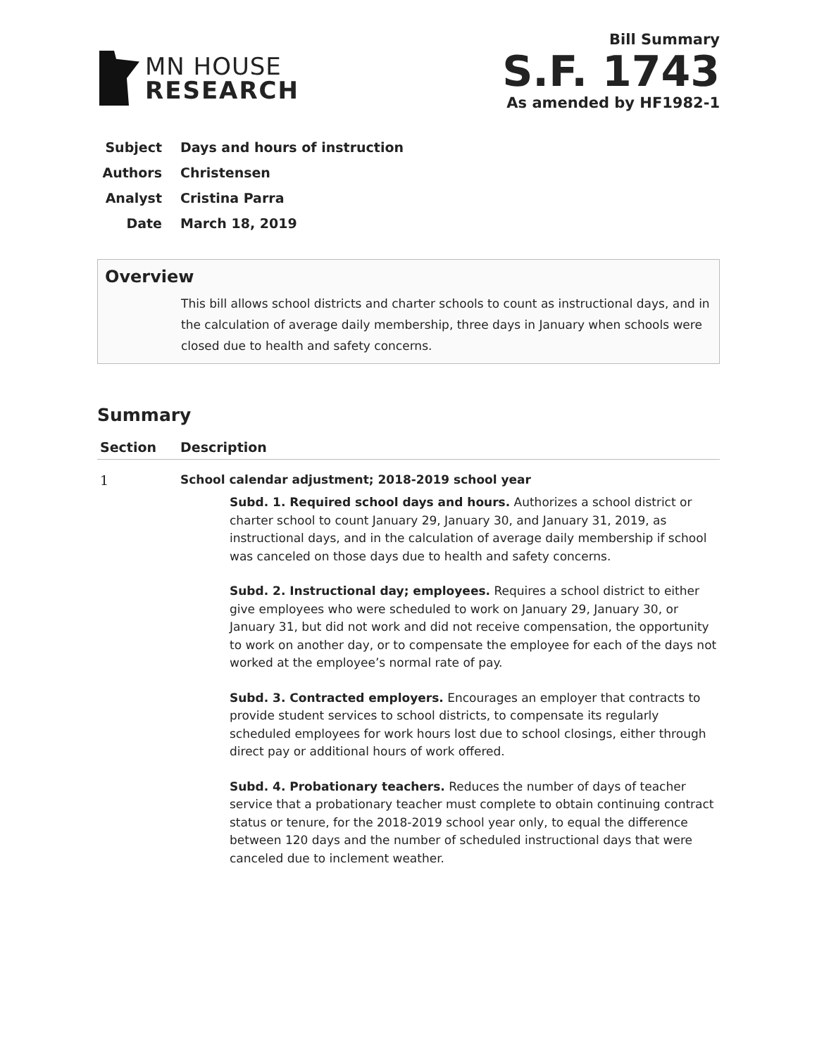MN HOUSE
RESEARCH
Bill Summary
S.F. 1743
As amended by HF1982-1
Subject Days and hours of instruction
Authors Christensen
Analyst Cristina Parra
Date March 18, 2019
Overview
This bill allows school districts and charter schools to count as instructional days, and in the calculation of average daily membership, three days in January when schools were closed due to health and safety concerns.
Summary
| Section | Description |
| --- | --- |
| 1 | School calendar adjustment; 2018-2019 school year Subd. 1. Required school days and hours. Authorizes a school district or charter school to count January 29, January 30, and January 31, 2019, as instructional days, and in the calculation of average daily membership if school was canceled on those days due to health and safety concerns. Subd. 2. Instructional day; employees. Requires a school district to either give employees who were scheduled to work on January 29, January 30, or January 31, but did not work and did not receive compensation, the opportunity to work on another day, or to compensate the employee for each of the days not worked at the employee’s normal rate of pay. Subd. 3. Contracted employers. Encourages an employer that contracts to provide student services to school districts, to compensate its regularly scheduled employees for work hours lost due to school closings, either through direct pay or additional hours of work offered. Subd. 4. Probationary teachers. Reduces the number of days of teacher service that a probationary teacher must complete to obtain continuing contract status or tenure, for the 2018-2019 school year only, to equal the difference between 120 days and the number of scheduled instructional days that were canceled due to inclement weather. |